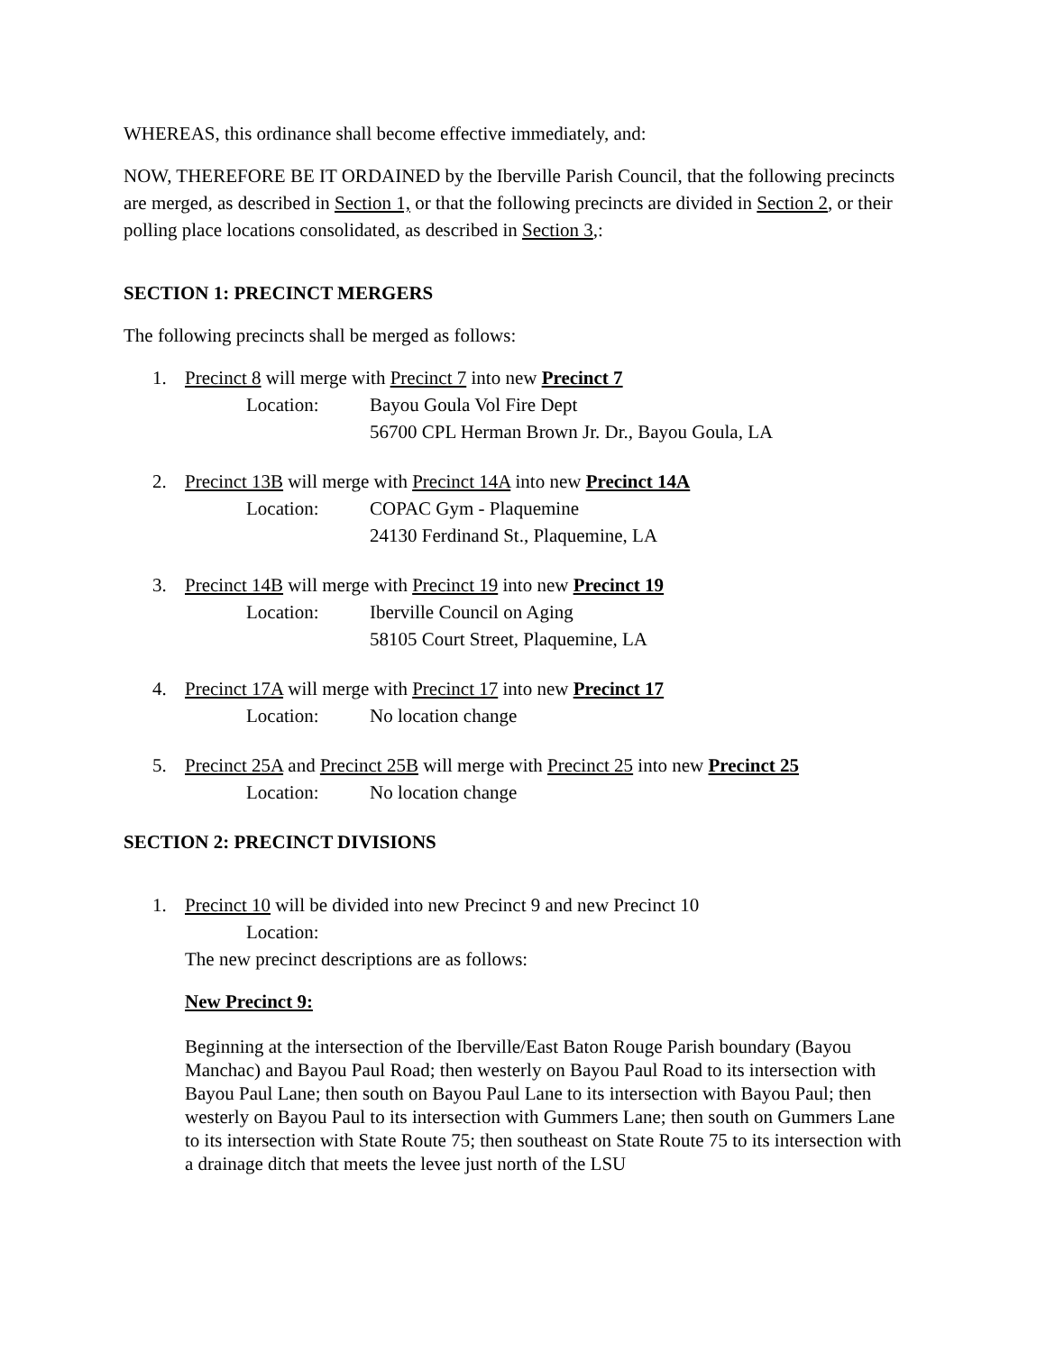WHEREAS, this ordinance shall become effective immediately, and:
NOW, THEREFORE BE IT ORDAINED by the Iberville Parish Council, that the following precincts are merged, as described in Section 1, or that the following precincts are divided in Section 2, or their polling place locations consolidated, as described in Section 3,:
SECTION 1: PRECINCT MERGERS
The following precincts shall be merged as follows:
1. Precinct 8 will merge with Precinct 7 into new Precinct 7
Location: Bayou Goula Vol Fire Dept
56700 CPL Herman Brown Jr. Dr., Bayou Goula, LA
2. Precinct 13B will merge with Precinct 14A into new Precinct 14A
Location: COPAC Gym - Plaquemine
24130 Ferdinand St., Plaquemine, LA
3. Precinct 14B will merge with Precinct 19 into new Precinct 19
Location: Iberville Council on Aging
58105 Court Street, Plaquemine, LA
4. Precinct 17A will merge with Precinct 17 into new Precinct 17
Location: No location change
5. Precinct 25A and Precinct 25B will merge with Precinct 25 into new Precinct 25
Location: No location change
SECTION 2: PRECINCT DIVISIONS
1. Precinct 10 will be divided into new Precinct 9 and new Precinct 10
Location:
The new precinct descriptions are as follows:
New Precinct 9:
Beginning at the intersection of the Iberville/East Baton Rouge Parish boundary (Bayou Manchac) and Bayou Paul Road; then westerly on Bayou Paul Road to its intersection with Bayou Paul Lane; then south on Bayou Paul Lane to its intersection with Bayou Paul; then westerly on Bayou Paul to its intersection with Gummers Lane; then south on Gummers Lane to its intersection with State Route 75; then southeast on State Route 75 to its intersection with a drainage ditch that meets the levee just north of the LSU